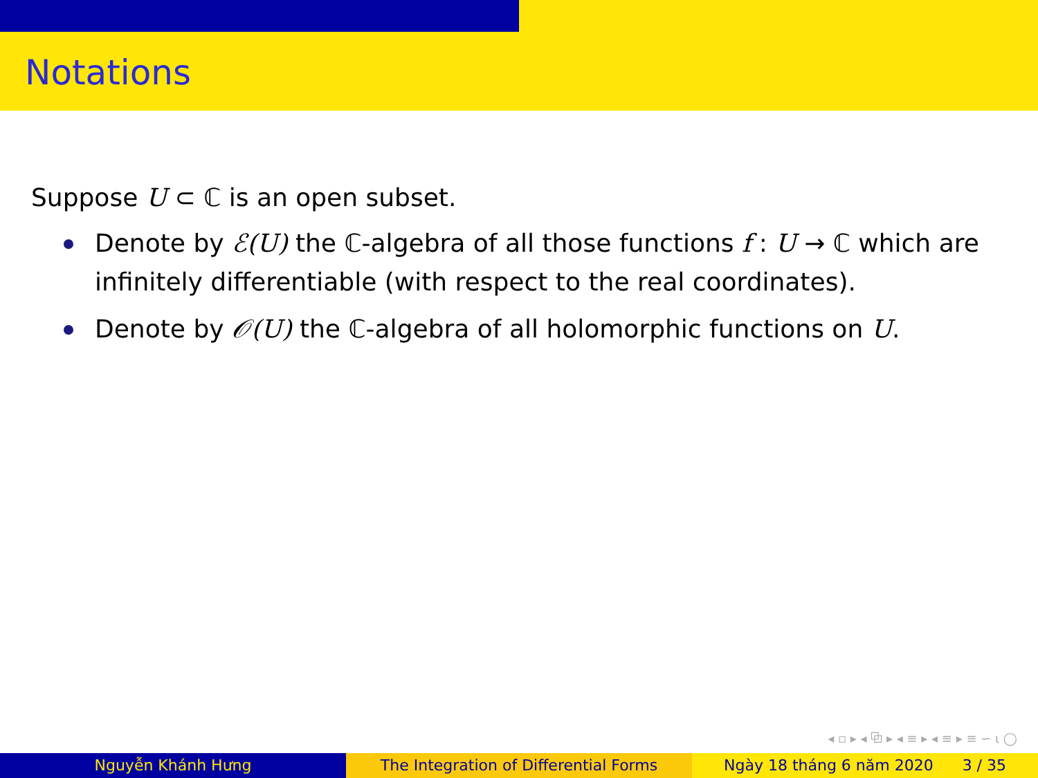Notations
Suppose U ⊂ ℂ is an open subset.
Denote by ℰ(U) the ℂ-algebra of all those functions f : U → ℂ which are infinitely differentiable (with respect to the real coordinates).
Denote by 𝒪(U) the ℂ-algebra of all holomorphic functions on U.
◂ ▫ ▸ ◂ ⧉ ▸ ◂ ≡ ▸ ◂ ≡ ▸ ≡ ∽ ⍳ ◯
Nguyễn Khánh Hưng The Integration of Differential Forms
Ngày 18 tháng 6 năm 2020 3 / 35